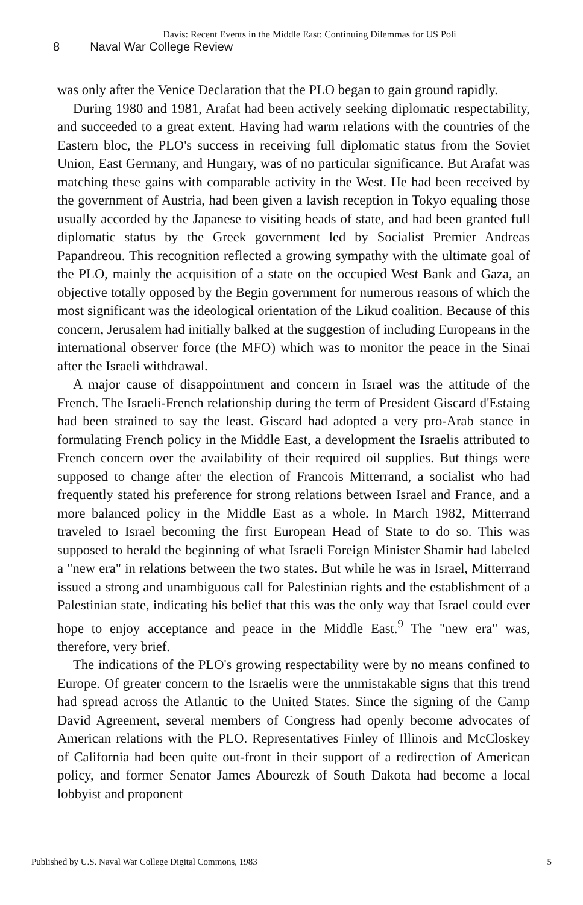Davis: Recent Events in the Middle East: Continuing Dilemmas for US Poli
8 Naval War College Review
was only after the Venice Declaration that the PLO began to gain ground rapidly.
During 1980 and 1981, Arafat had been actively seeking diplomatic respectability, and succeeded to a great extent. Having had warm relations with the countries of the Eastern bloc, the PLO's success in receiving full diplomatic status from the Soviet Union, East Germany, and Hungary, was of no particular significance. But Arafat was matching these gains with comparable activity in the West. He had been received by the government of Austria, had been given a lavish reception in Tokyo equaling those usually accorded by the Japanese to visiting heads of state, and had been granted full diplomatic status by the Greek government led by Socialist Premier Andreas Papandreou. This recognition reflected a growing sympathy with the ultimate goal of the PLO, mainly the acquisition of a state on the occupied West Bank and Gaza, an objective totally opposed by the Begin government for numerous reasons of which the most significant was the ideological orientation of the Likud coalition. Because of this concern, Jerusalem had initially balked at the suggestion of including Europeans in the international observer force (the MFO) which was to monitor the peace in the Sinai after the Israeli withdrawal.
A major cause of disappointment and concern in Israel was the attitude of the French. The Israeli-French relationship during the term of President Giscard d'Estaing had been strained to say the least. Giscard had adopted a very pro-Arab stance in formulating French policy in the Middle East, a development the Israelis attributed to French concern over the availability of their required oil supplies. But things were supposed to change after the election of Francois Mitterrand, a socialist who had frequently stated his preference for strong relations between Israel and France, and a more balanced policy in the Middle East as a whole. In March 1982, Mitterrand traveled to Israel becoming the first European Head of State to do so. This was supposed to herald the beginning of what Israeli Foreign Minister Shamir had labeled a "new era" in relations between the two states. But while he was in Israel, Mitterrand issued a strong and unambiguous call for Palestinian rights and the establishment of a Palestinian state, indicating his belief that this was the only way that Israel could ever hope to enjoy acceptance and peace in the Middle East.<sup>9</sup> The "new era" was, therefore, very brief.
The indications of the PLO's growing respectability were by no means confined to Europe. Of greater concern to the Israelis were the unmistakable signs that this trend had spread across the Atlantic to the United States. Since the signing of the Camp David Agreement, several members of Congress had openly become advocates of American relations with the PLO. Representatives Finley of Illinois and McCloskey of California had been quite out-front in their support of a redirection of American policy, and former Senator James Abourezk of South Dakota had become a local lobbyist and proponent
Published by U.S. Naval War College Digital Commons, 1983 5